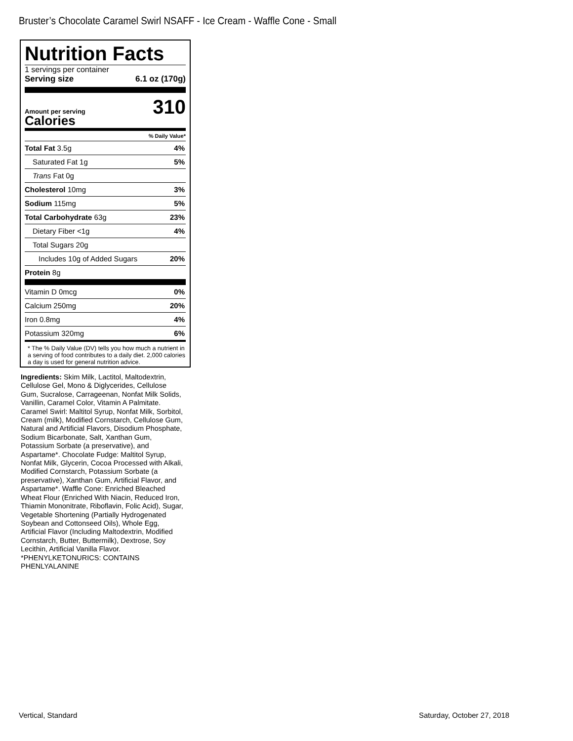Bruster’s Chocolate Caramel Swirl NSAFF - Ice Cream - Waffle Cone - Small
Nutrition Facts
1 servings per container
Serving size 6.1 oz (170g)
Amount per serving
Calories
310
% Daily Value*
| Total Fat 3.5g | 4% |
| Saturated Fat 1g | 5% |
| Trans Fat 0g | |
| Cholesterol 10mg | 3% |
| Sodium 115mg | 5% |
| Total Carbohydrate 63g | 23% |
| Dietary Fiber <1g | 4% |
| Total Sugars 20g | |
| Includes 10g of Added Sugars | 20% |
| Protein 8g | |
| Vitamin D 0mcg | 0% |
| Calcium 250mg | 20% |
| Iron 0.8mg | 4% |
| Potassium 320mg | 6% |
* The % Daily Value (DV) tells you how much a nutrient in a serving of food contributes to a daily diet. 2,000 calories a day is used for general nutrition advice.
Ingredients: Skim Milk, Lactitol, Maltodextrin, Cellulose Gel, Mono & Diglycerides, Cellulose Gum, Sucralose, Carrageenan, Nonfat Milk Solids, Vanillin, Caramel Color, Vitamin A Palmitate. Caramel Swirl: Maltitol Syrup, Nonfat Milk, Sorbitol, Cream (milk), Modified Cornstarch, Cellulose Gum, Natural and Artificial Flavors, Disodium Phosphate, Sodium Bicarbonate, Salt, Xanthan Gum, Potassium Sorbate (a preservative), and Aspartame*. Chocolate Fudge: Maltitol Syrup, Nonfat Milk, Glycerin, Cocoa Processed with Alkali, Modified Cornstarch, Potassium Sorbate (a preservative), Xanthan Gum, Artificial Flavor, and Aspartame*. Waffle Cone: Enriched Bleached Wheat Flour (Enriched With Niacin, Reduced Iron, Thiamin Mononitrate, Riboflavin, Folic Acid), Sugar, Vegetable Shortening (Partially Hydrogenated Soybean and Cottonseed Oils), Whole Egg, Artificial Flavor (Including Maltodextrin, Modified Cornstarch, Butter, Buttermilk), Dextrose, Soy Lecithin, Artificial Vanilla Flavor. *PHENYLKETONURICS: CONTAINS PHENLYALANINE
Vertical, Standard Saturday, October 27, 2018